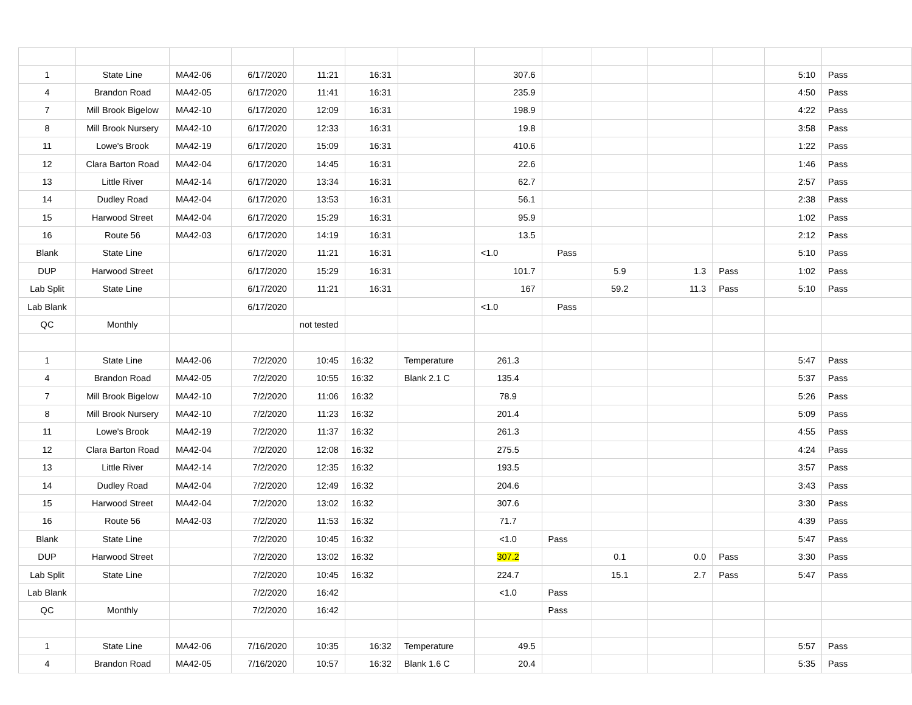| 1 | State Line | MA42-06 | 6/17/2020 | 11:21 | 16:31 | | 307.6 | | | | | 5:10 | Pass |
| 4 | Brandon Road | MA42-05 | 6/17/2020 | 11:41 | 16:31 | | 235.9 | | | | | 4:50 | Pass |
| 7 | Mill Brook Bigelow | MA42-10 | 6/17/2020 | 12:09 | 16:31 | | 198.9 | | | | | 4:22 | Pass |
| 8 | Mill Brook Nursery | MA42-10 | 6/17/2020 | 12:33 | 16:31 | | 19.8 | | | | | 3:58 | Pass |
| 11 | Lowe's Brook | MA42-19 | 6/17/2020 | 15:09 | 16:31 | | 410.6 | | | | | 1:22 | Pass |
| 12 | Clara Barton Road | MA42-04 | 6/17/2020 | 14:45 | 16:31 | | 22.6 | | | | | 1:46 | Pass |
| 13 | Little River | MA42-14 | 6/17/2020 | 13:34 | 16:31 | | 62.7 | | | | | 2:57 | Pass |
| 14 | Dudley Road | MA42-04 | 6/17/2020 | 13:53 | 16:31 | | 56.1 | | | | | 2:38 | Pass |
| 15 | Harwood Street | MA42-04 | 6/17/2020 | 15:29 | 16:31 | | 95.9 | | | | | 1:02 | Pass |
| 16 | Route 56 | MA42-03 | 6/17/2020 | 14:19 | 16:31 | | 13.5 | | | | | 2:12 | Pass |
| Blank | State Line | | 6/17/2020 | 11:21 | 16:31 | | <1.0 | Pass | | | | 5:10 | Pass |
| DUP | Harwood Street | | 6/17/2020 | 15:29 | 16:31 | | 101.7 | | 5.9 | 1.3 | Pass | 1:02 | Pass |
| Lab Split | State Line | | 6/17/2020 | 11:21 | 16:31 | | 167 | | 59.2 | 11.3 | Pass | 5:10 | Pass |
| Lab Blank | | | 6/17/2020 | | | | <1.0 | Pass | | | | | |
| QC | Monthly | | | not tested | | | | | | | | | |
| 1 | State Line | MA42-06 | 7/2/2020 | 10:45 | 16:32 | Temperature | 261.3 | | | | | 5:47 | Pass |
| 4 | Brandon Road | MA42-05 | 7/2/2020 | 10:55 | 16:32 | Blank 2.1 C | 135.4 | | | | | 5:37 | Pass |
| 7 | Mill Brook Bigelow | MA42-10 | 7/2/2020 | 11:06 | 16:32 | | 78.9 | | | | | 5:26 | Pass |
| 8 | Mill Brook Nursery | MA42-10 | 7/2/2020 | 11:23 | 16:32 | | 201.4 | | | | | 5:09 | Pass |
| 11 | Lowe's Brook | MA42-19 | 7/2/2020 | 11:37 | 16:32 | | 261.3 | | | | | 4:55 | Pass |
| 12 | Clara Barton Road | MA42-04 | 7/2/2020 | 12:08 | 16:32 | | 275.5 | | | | | 4:24 | Pass |
| 13 | Little River | MA42-14 | 7/2/2020 | 12:35 | 16:32 | | 193.5 | | | | | 3:57 | Pass |
| 14 | Dudley Road | MA42-04 | 7/2/2020 | 12:49 | 16:32 | | 204.6 | | | | | 3:43 | Pass |
| 15 | Harwood Street | MA42-04 | 7/2/2020 | 13:02 | 16:32 | | 307.6 | | | | | 3:30 | Pass |
| 16 | Route 56 | MA42-03 | 7/2/2020 | 11:53 | 16:32 | | 71.7 | | | | | 4:39 | Pass |
| Blank | State Line | | 7/2/2020 | 10:45 | 16:32 | | <1.0 | Pass | | | | 5:47 | Pass |
| DUP | Harwood Street | | 7/2/2020 | 13:02 | 16:32 | | 307.2 | | 0.1 | 0.0 | Pass | 3:30 | Pass |
| Lab Split | State Line | | 7/2/2020 | 10:45 | 16:32 | | 224.7 | | 15.1 | 2.7 | Pass | 5:47 | Pass |
| Lab Blank | | | 7/2/2020 | 16:42 | | | <1.0 | Pass | | | | | |
| QC | Monthly | | 7/2/2020 | 16:42 | | | | Pass | | | | | |
| 1 | State Line | MA42-06 | 7/16/2020 | 10:35 | 16:32 | Temperature | 49.5 | | | | | 5:57 | Pass |
| 4 | Brandon Road | MA42-05 | 7/16/2020 | 10:57 | 16:32 | Blank 1.6 C | 20.4 | | | | | 5:35 | Pass |